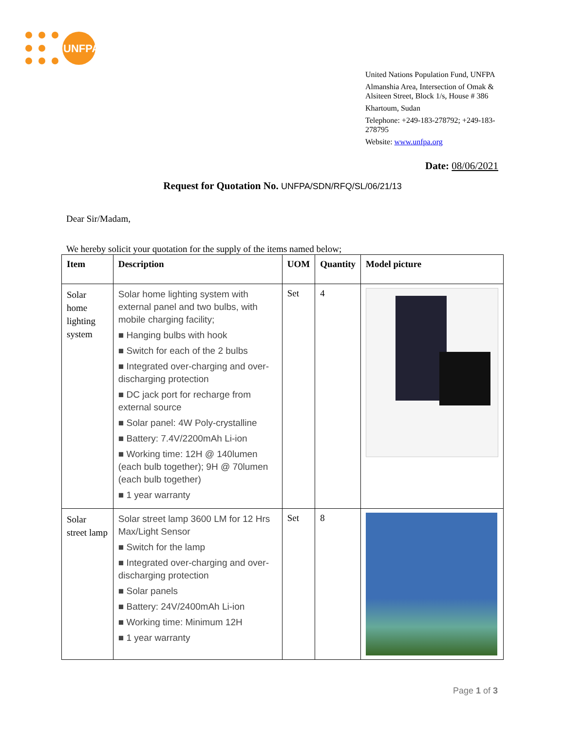UNFPA
United Nations Population Fund, UNFPA
Almanshia Area, Intersection of Omak & Alsiteen Street, Block 1/s, House # 386
Khartoum, Sudan
Telephone: +249-183-278792; +249-183-278795
Website: www.unfpa.org
Date: 08/06/2021
Request for Quotation No. UNFPA/SDN/RFQ/SL/06/21/13
Dear Sir/Madam,
We hereby solicit your quotation for the supply of the items named below;
| Item | Description | UOM | Quantity | Model picture |
| --- | --- | --- | --- | --- |
| Solar home lighting system | Solar home lighting system with external panel and two bulbs, with mobile charging facility; ■ Hanging bulbs with hook ■ Switch for each of the 2 bulbs ■ Integrated over-charging and over-discharging protection ■ DC jack port for recharge from external source ■ Solar panel: 4W Poly-crystalline ■ Battery: 7.4V/2200mAh Li-ion ■ Working time: 12H @ 140lumen (each bulb together); 9H @ 70lumen (each bulb together) ■ 1 year warranty | Set | 4 | |
| Solar street lamp | Solar street lamp 3600 LM for 12 Hrs Max/Light Sensor ■ Switch for the lamp ■ Integrated over-charging and over-discharging protection ■ Solar panels ■ Battery: 24V/2400mAh Li-ion ■ Working time: Minimum 12H ■ 1 year warranty | Set | 8 | |
Page 1 of 3